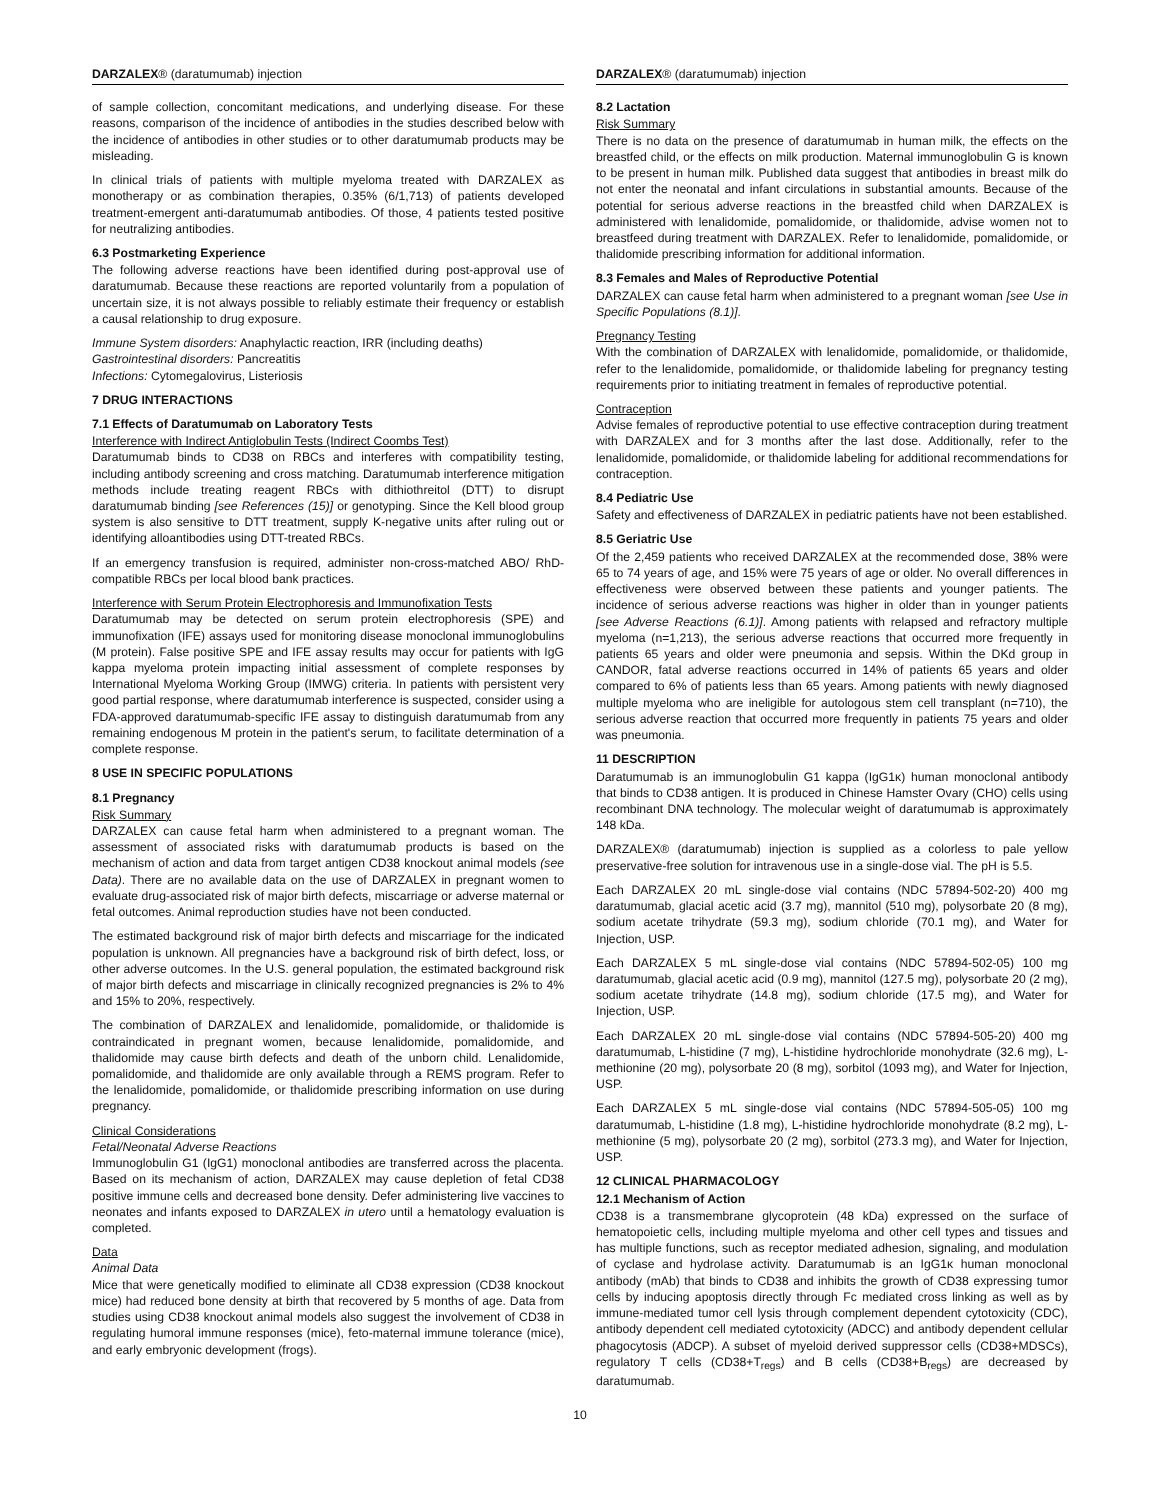DARZALEX® (daratumumab) injection
of sample collection, concomitant medications, and underlying disease. For these reasons, comparison of the incidence of antibodies in the studies described below with the incidence of antibodies in other studies or to other daratumumab products may be misleading.
In clinical trials of patients with multiple myeloma treated with DARZALEX as monotherapy or as combination therapies, 0.35% (6/1,713) of patients developed treatment-emergent anti-daratumumab antibodies. Of those, 4 patients tested positive for neutralizing antibodies.
6.3 Postmarketing Experience
The following adverse reactions have been identified during post-approval use of daratumumab. Because these reactions are reported voluntarily from a population of uncertain size, it is not always possible to reliably estimate their frequency or establish a causal relationship to drug exposure.
Immune System disorders: Anaphylactic reaction, IRR (including deaths)
Gastrointestinal disorders: Pancreatitis
Infections: Cytomegalovirus, Listeriosis
7 DRUG INTERACTIONS
7.1 Effects of Daratumumab on Laboratory Tests
Interference with Indirect Antiglobulin Tests (Indirect Coombs Test)
Daratumumab binds to CD38 on RBCs and interferes with compatibility testing, including antibody screening and cross matching. Daratumumab interference mitigation methods include treating reagent RBCs with dithiothreitol (DTT) to disrupt daratumumab binding [see References (15)] or genotyping. Since the Kell blood group system is also sensitive to DTT treatment, supply K-negative units after ruling out or identifying alloantibodies using DTT-treated RBCs.
If an emergency transfusion is required, administer non-cross-matched ABO/ RhD-compatible RBCs per local blood bank practices.
Interference with Serum Protein Electrophoresis and Immunofixation Tests
Daratumumab may be detected on serum protein electrophoresis (SPE) and immunofixation (IFE) assays used for monitoring disease monoclonal immunoglobulins (M protein). False positive SPE and IFE assay results may occur for patients with IgG kappa myeloma protein impacting initial assessment of complete responses by International Myeloma Working Group (IMWG) criteria. In patients with persistent very good partial response, where daratumumab interference is suspected, consider using a FDA-approved daratumumab-specific IFE assay to distinguish daratumumab from any remaining endogenous M protein in the patient's serum, to facilitate determination of a complete response.
8 USE IN SPECIFIC POPULATIONS
8.1 Pregnancy
Risk Summary
DARZALEX can cause fetal harm when administered to a pregnant woman. The assessment of associated risks with daratumumab products is based on the mechanism of action and data from target antigen CD38 knockout animal models (see Data). There are no available data on the use of DARZALEX in pregnant women to evaluate drug-associated risk of major birth defects, miscarriage or adverse maternal or fetal outcomes. Animal reproduction studies have not been conducted.
The estimated background risk of major birth defects and miscarriage for the indicated population is unknown. All pregnancies have a background risk of birth defect, loss, or other adverse outcomes. In the U.S. general population, the estimated background risk of major birth defects and miscarriage in clinically recognized pregnancies is 2% to 4% and 15% to 20%, respectively.
The combination of DARZALEX and lenalidomide, pomalidomide, or thalidomide is contraindicated in pregnant women, because lenalidomide, pomalidomide, and thalidomide may cause birth defects and death of the unborn child. Lenalidomide, pomalidomide, and thalidomide are only available through a REMS program. Refer to the lenalidomide, pomalidomide, or thalidomide prescribing information on use during pregnancy.
Clinical Considerations
Fetal/Neonatal Adverse Reactions
Immunoglobulin G1 (IgG1) monoclonal antibodies are transferred across the placenta. Based on its mechanism of action, DARZALEX may cause depletion of fetal CD38 positive immune cells and decreased bone density. Defer administering live vaccines to neonates and infants exposed to DARZALEX in utero until a hematology evaluation is completed.
Data
Animal Data
Mice that were genetically modified to eliminate all CD38 expression (CD38 knockout mice) had reduced bone density at birth that recovered by 5 months of age. Data from studies using CD38 knockout animal models also suggest the involvement of CD38 in regulating humoral immune responses (mice), feto-maternal immune tolerance (mice), and early embryonic development (frogs).
DARZALEX® (daratumumab) injection
8.2 Lactation
Risk Summary
There is no data on the presence of daratumumab in human milk, the effects on the breastfed child, or the effects on milk production. Maternal immunoglobulin G is known to be present in human milk. Published data suggest that antibodies in breast milk do not enter the neonatal and infant circulations in substantial amounts. Because of the potential for serious adverse reactions in the breastfed child when DARZALEX is administered with lenalidomide, pomalidomide, or thalidomide, advise women not to breastfeed during treatment with DARZALEX. Refer to lenalidomide, pomalidomide, or thalidomide prescribing information for additional information.
8.3 Females and Males of Reproductive Potential
DARZALEX can cause fetal harm when administered to a pregnant woman [see Use in Specific Populations (8.1)].
Pregnancy Testing
With the combination of DARZALEX with lenalidomide, pomalidomide, or thalidomide, refer to the lenalidomide, pomalidomide, or thalidomide labeling for pregnancy testing requirements prior to initiating treatment in females of reproductive potential.
Contraception
Advise females of reproductive potential to use effective contraception during treatment with DARZALEX and for 3 months after the last dose. Additionally, refer to the lenalidomide, pomalidomide, or thalidomide labeling for additional recommendations for contraception.
8.4 Pediatric Use
Safety and effectiveness of DARZALEX in pediatric patients have not been established.
8.5 Geriatric Use
Of the 2,459 patients who received DARZALEX at the recommended dose, 38% were 65 to 74 years of age, and 15% were 75 years of age or older. No overall differences in effectiveness were observed between these patients and younger patients. The incidence of serious adverse reactions was higher in older than in younger patients [see Adverse Reactions (6.1)]. Among patients with relapsed and refractory multiple myeloma (n=1,213), the serious adverse reactions that occurred more frequently in patients 65 years and older were pneumonia and sepsis. Within the DKd group in CANDOR, fatal adverse reactions occurred in 14% of patients 65 years and older compared to 6% of patients less than 65 years. Among patients with newly diagnosed multiple myeloma who are ineligible for autologous stem cell transplant (n=710), the serious adverse reaction that occurred more frequently in patients 75 years and older was pneumonia.
11 DESCRIPTION
Daratumumab is an immunoglobulin G1 kappa (IgG1κ) human monoclonal antibody that binds to CD38 antigen. It is produced in Chinese Hamster Ovary (CHO) cells using recombinant DNA technology. The molecular weight of daratumumab is approximately 148 kDa.
DARZALEX® (daratumumab) injection is supplied as a colorless to pale yellow preservative-free solution for intravenous use in a single-dose vial. The pH is 5.5.
Each DARZALEX 20 mL single-dose vial contains (NDC 57894-502-20) 400 mg daratumumab, glacial acetic acid (3.7 mg), mannitol (510 mg), polysorbate 20 (8 mg), sodium acetate trihydrate (59.3 mg), sodium chloride (70.1 mg), and Water for Injection, USP.
Each DARZALEX 5 mL single-dose vial contains (NDC 57894-502-05) 100 mg daratumumab, glacial acetic acid (0.9 mg), mannitol (127.5 mg), polysorbate 20 (2 mg), sodium acetate trihydrate (14.8 mg), sodium chloride (17.5 mg), and Water for Injection, USP.
Each DARZALEX 20 mL single-dose vial contains (NDC 57894-505-20) 400 mg daratumumab, L-histidine (7 mg), L-histidine hydrochloride monohydrate (32.6 mg), L-methionine (20 mg), polysorbate 20 (8 mg), sorbitol (1093 mg), and Water for Injection, USP.
Each DARZALEX 5 mL single-dose vial contains (NDC 57894-505-05) 100 mg daratumumab, L-histidine (1.8 mg), L-histidine hydrochloride monohydrate (8.2 mg), L-methionine (5 mg), polysorbate 20 (2 mg), sorbitol (273.3 mg), and Water for Injection, USP.
12 CLINICAL PHARMACOLOGY
12.1 Mechanism of Action
CD38 is a transmembrane glycoprotein (48 kDa) expressed on the surface of hematopoietic cells, including multiple myeloma and other cell types and tissues and has multiple functions, such as receptor mediated adhesion, signaling, and modulation of cyclase and hydrolase activity. Daratumumab is an IgG1κ human monoclonal antibody (mAb) that binds to CD38 and inhibits the growth of CD38 expressing tumor cells by inducing apoptosis directly through Fc mediated cross linking as well as by immune-mediated tumor cell lysis through complement dependent cytotoxicity (CDC), antibody dependent cell mediated cytotoxicity (ADCC) and antibody dependent cellular phagocytosis (ADCP). A subset of myeloid derived suppressor cells (CD38+MDSCs), regulatory T cells (CD38+T<sub>regs</sub>) and B cells (CD38+B<sub>regs</sub>) are decreased by daratumumab.
10